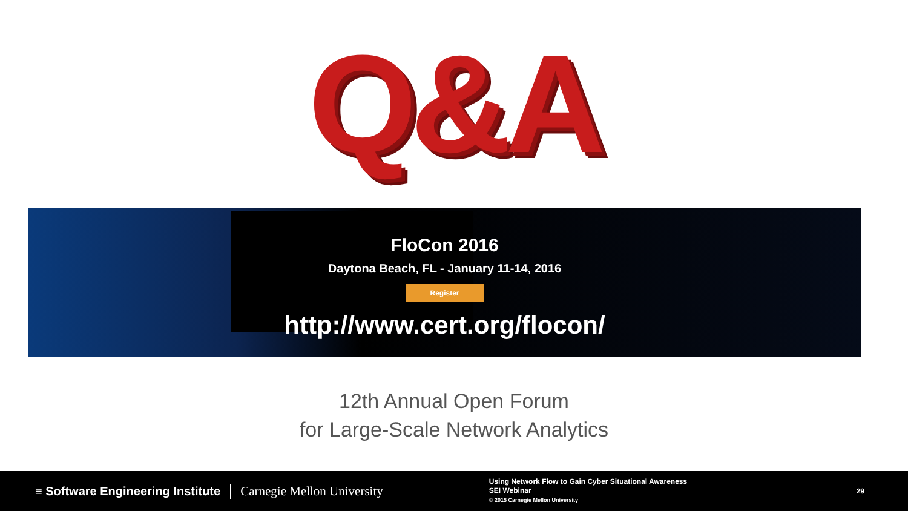Q&A
FloCon 2016
Daytona Beach, FL - January 11-14, 2016
Register
http://www.cert.org/flocon/
12th Annual Open Forum
for Large-Scale Network Analytics
≡ Software Engineering Institute
Carnegie Mellon University
Using Network Flow to Gain Cyber Situational Awareness
SEI Webinar
© 2015 Carnegie Mellon University
29